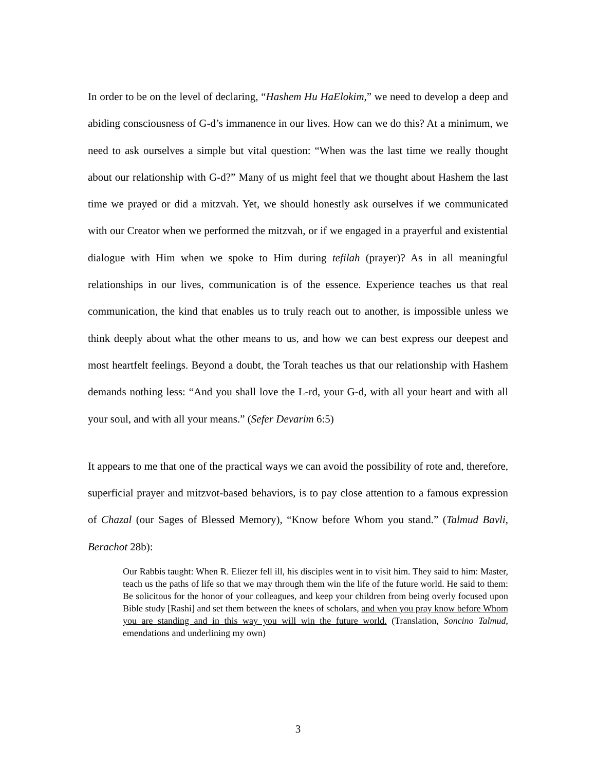In order to be on the level of declaring, “Hashem Hu HaElokim,” we need to develop a deep and abiding consciousness of G-d’s immanence in our lives. How can we do this? At a minimum, we need to ask ourselves a simple but vital question: “When was the last time we really thought about our relationship with G-d?” Many of us might feel that we thought about Hashem the last time we prayed or did a mitzvah. Yet, we should honestly ask ourselves if we communicated with our Creator when we performed the mitzvah, or if we engaged in a prayerful and existential dialogue with Him when we spoke to Him during tefilah (prayer)? As in all meaningful relationships in our lives, communication is of the essence. Experience teaches us that real communication, the kind that enables us to truly reach out to another, is impossible unless we think deeply about what the other means to us, and how we can best express our deepest and most heartfelt feelings. Beyond a doubt, the Torah teaches us that our relationship with Hashem demands nothing less: “And you shall love the L-rd, your G-d, with all your heart and with all your soul, and with all your means.” (Sefer Devarim 6:5)
It appears to me that one of the practical ways we can avoid the possibility of rote and, therefore, superficial prayer and mitzvot-based behaviors, is to pay close attention to a famous expression of Chazal (our Sages of Blessed Memory), “Know before Whom you stand.” (Talmud Bavli, Berachot 28b):
Our Rabbis taught: When R. Eliezer fell ill, his disciples went in to visit him. They said to him: Master, teach us the paths of life so that we may through them win the life of the future world. He said to them: Be solicitous for the honor of your colleagues, and keep your children from being overly focused upon Bible study [Rashi] and set them between the knees of scholars, and when you pray know before Whom you are standing and in this way you will win the future world. (Translation, Soncino Talmud, emendations and underlining my own)
3